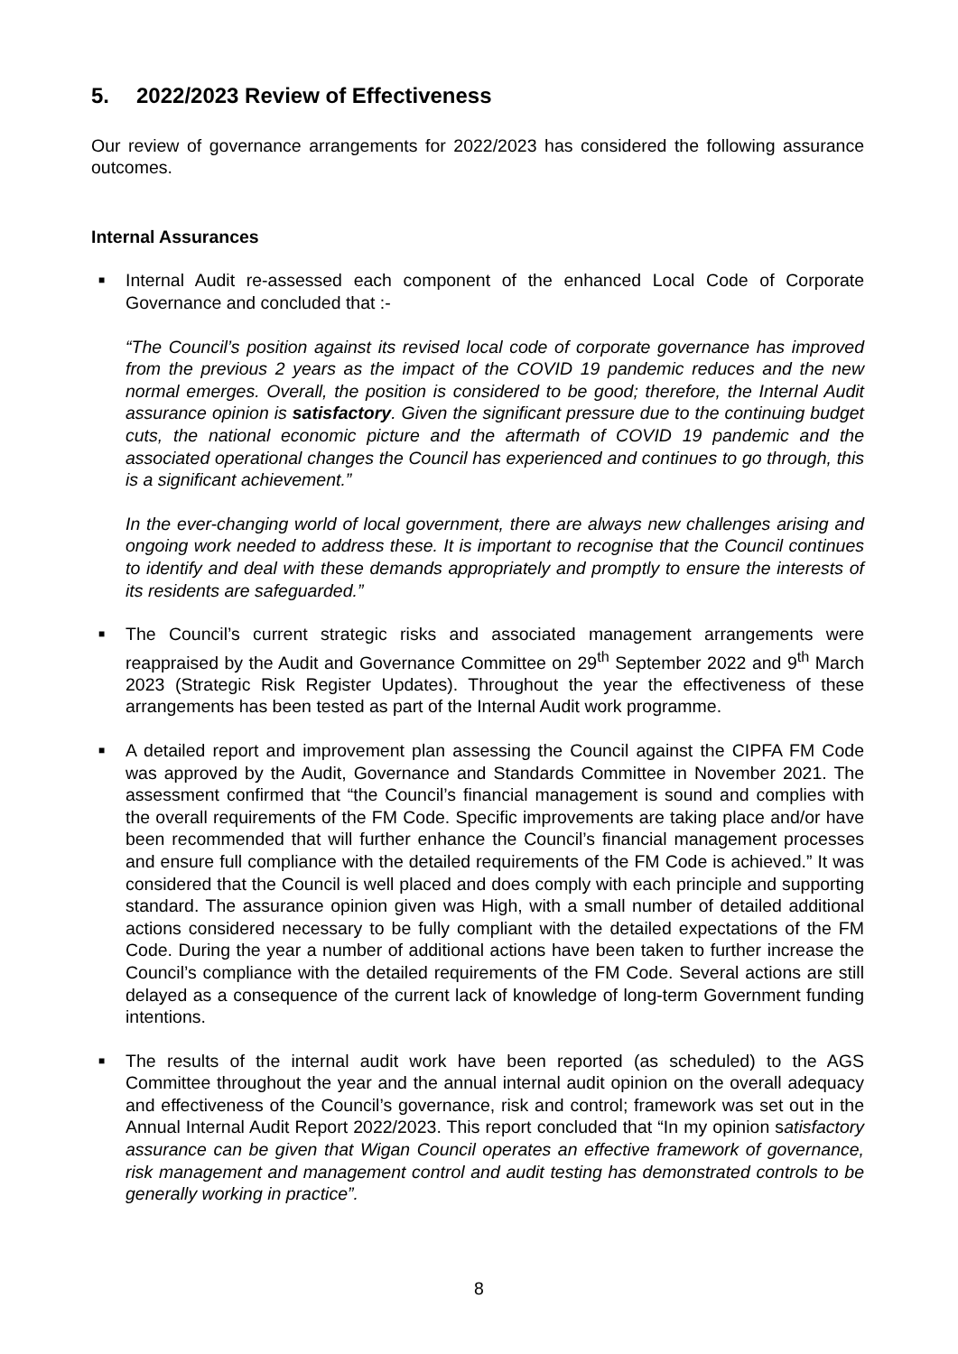5. 2022/2023 Review of Effectiveness
Our review of governance arrangements for 2022/2023 has considered the following assurance outcomes.
Internal Assurances
■
Internal Audit re-assessed each component of the enhanced Local Code of Corporate Governance and concluded that :-
“The Council’s position against its revised local code of corporate governance has improved from the previous 2 years as the impact of the COVID 19 pandemic reduces and the new normal emerges. Overall, the position is considered to be good; therefore, the Internal Audit assurance opinion is satisfactory. Given the significant pressure due to the continuing budget cuts, the national economic picture and the aftermath of COVID 19 pandemic and the associated operational changes the Council has experienced and continues to go through, this is a significant achievement.”
In the ever-changing world of local government, there are always new challenges arising and ongoing work needed to address these. It is important to recognise that the Council continues to identify and deal with these demands appropriately and promptly to ensure the interests of its residents are safeguarded.”
■
The Council’s current strategic risks and associated management arrangements were reappraised by the Audit and Governance Committee on 29<sup>th</sup> September 2022 and 9<sup>th</sup> March 2023 (Strategic Risk Register Updates). Throughout the year the effectiveness of these arrangements has been tested as part of the Internal Audit work programme.
■
A detailed report and improvement plan assessing the Council against the CIPFA FM Code was approved by the Audit, Governance and Standards Committee in November 2021. The assessment confirmed that “the Council’s financial management is sound and complies with the overall requirements of the FM Code. Specific improvements are taking place and/or have been recommended that will further enhance the Council’s financial management processes and ensure full compliance with the detailed requirements of the FM Code is achieved.” It was considered that the Council is well placed and does comply with each principle and supporting standard. The assurance opinion given was High, with a small number of detailed additional actions considered necessary to be fully compliant with the detailed expectations of the FM Code. During the year a number of additional actions have been taken to further increase the Council’s compliance with the detailed requirements of the FM Code. Several actions are still delayed as a consequence of the current lack of knowledge of long-term Government funding intentions.
■
The results of the internal audit work have been reported (as scheduled) to the AGS Committee throughout the year and the annual internal audit opinion on the overall adequacy and effectiveness of the Council’s governance, risk and control; framework was set out in the Annual Internal Audit Report 2022/2023. This report concluded that “In my opinion satisfactory assurance can be given that Wigan Council operates an effective framework of governance, risk management and management control and audit testing has demonstrated controls to be generally working in practice”.
8